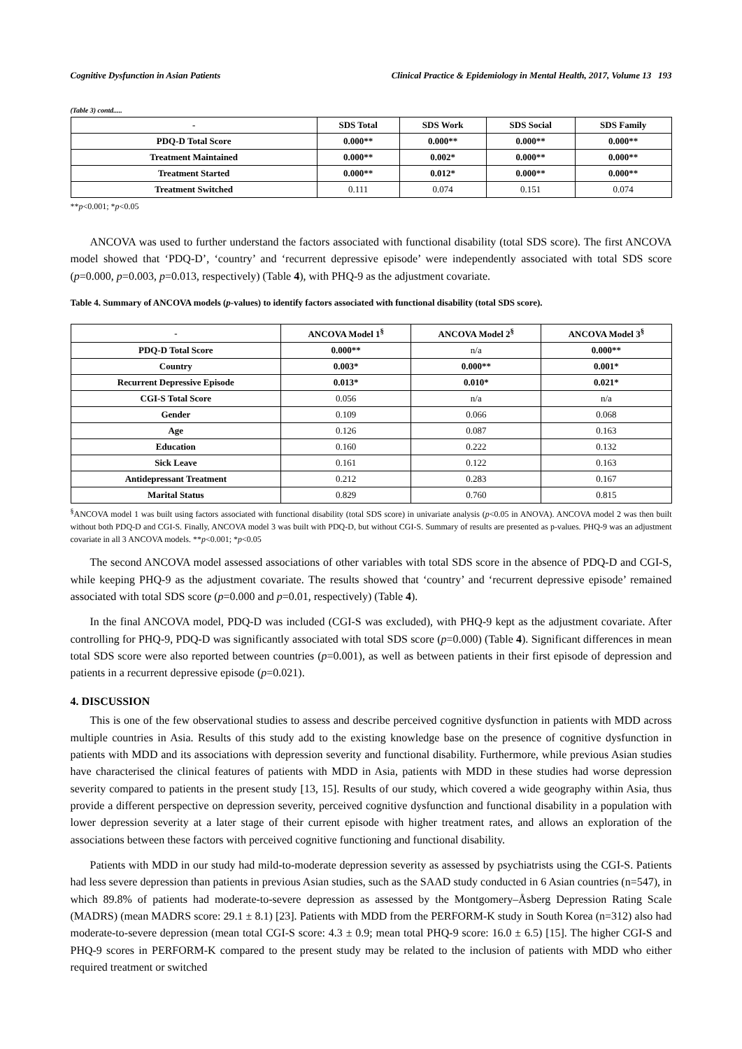Cognitive Dysfunction in Asian Patients Clinical Practice & Epidemiology in Mental Health, 2017, Volume 13 193
(Table 3) contd.....
| - | SDS Total | SDS Work | SDS Social | SDS Family |
| --- | --- | --- | --- | --- |
| PDQ-D Total Score | 0.000** | 0.000** | 0.000** | 0.000** |
| Treatment Maintained | 0.000** | 0.002* | 0.000** | 0.000** |
| Treatment Started | 0.000** | 0.012* | 0.000** | 0.000** |
| Treatment Switched | 0.111 | 0.074 | 0.151 | 0.074 |
**p<0.001; *p<0.05
ANCOVA was used to further understand the factors associated with functional disability (total SDS score). The first ANCOVA model showed that ‘PDQ-D’, ‘country’ and ‘recurrent depressive episode’ were independently associated with total SDS score (p=0.000, p=0.003, p=0.013, respectively) (Table 4), with PHQ-9 as the adjustment covariate.
Table 4. Summary of ANCOVA models (p-values) to identify factors associated with functional disability (total SDS score).
| - | ANCOVA Model 1<sup>§</sup> | ANCOVA Model 2<sup>§</sup> | ANCOVA Model 3<sup>§</sup> |
| --- | --- | --- | --- |
| PDQ-D Total Score | 0.000** | n/a | 0.000** |
| Country | 0.003* | 0.000** | 0.001* |
| Recurrent Depressive Episode | 0.013* | 0.010* | 0.021* |
| CGI-S Total Score | 0.056 | n/a | n/a |
| Gender | 0.109 | 0.066 | 0.068 |
| Age | 0.126 | 0.087 | 0.163 |
| Education | 0.160 | 0.222 | 0.132 |
| Sick Leave | 0.161 | 0.122 | 0.163 |
| Antidepressant Treatment | 0.212 | 0.283 | 0.167 |
| Marital Status | 0.829 | 0.760 | 0.815 |
<sup>§</sup> ANCOVA model 1 was built using factors associated with functional disability (total SDS score) in univariate analysis (p<0.05 in ANOVA). ANCOVA model 2 was then built without both PDQ-D and CGI-S. Finally, ANCOVA model 3 was built with PDQ-D, but without CGI-S. Summary of results are presented as p-values. PHQ-9 was an adjustment covariate in all 3 ANCOVA models. **p<0.001; *p<0.05
The second ANCOVA model assessed associations of other variables with total SDS score in the absence of PDQ-D and CGI-S, while keeping PHQ-9 as the adjustment covariate. The results showed that ‘country’ and ‘recurrent depressive episode’ remained associated with total SDS score (p=0.000 and p=0.01, respectively) (Table 4).
In the final ANCOVA model, PDQ-D was included (CGI-S was excluded), with PHQ-9 kept as the adjustment covariate. After controlling for PHQ-9, PDQ-D was significantly associated with total SDS score (p=0.000) (Table 4). Significant differences in mean total SDS score were also reported between countries (p=0.001), as well as between patients in their first episode of depression and patients in a recurrent depressive episode (p=0.021).
4. DISCUSSION
This is one of the few observational studies to assess and describe perceived cognitive dysfunction in patients with MDD across multiple countries in Asia. Results of this study add to the existing knowledge base on the presence of cognitive dysfunction in patients with MDD and its associations with depression severity and functional disability. Furthermore, while previous Asian studies have characterised the clinical features of patients with MDD in Asia, patients with MDD in these studies had worse depression severity compared to patients in the present study [13, 15]. Results of our study, which covered a wide geography within Asia, thus provide a different perspective on depression severity, perceived cognitive dysfunction and functional disability in a population with lower depression severity at a later stage of their current episode with higher treatment rates, and allows an exploration of the associations between these factors with perceived cognitive functioning and functional disability.
Patients with MDD in our study had mild-to-moderate depression severity as assessed by psychiatrists using the CGI-S. Patients had less severe depression than patients in previous Asian studies, such as the SAAD study conducted in 6 Asian countries (n=547), in which 89.8% of patients had moderate-to-severe depression as assessed by the Montgomery–Åsberg Depression Rating Scale (MADRS) (mean MADRS score: 29.1 ± 8.1) [23]. Patients with MDD from the PERFORM-K study in South Korea (n=312) also had moderate-to-severe depression (mean total CGI-S score: 4.3 ± 0.9; mean total PHQ-9 score: 16.0 ± 6.5) [15]. The higher CGI-S and PHQ-9 scores in PERFORM-K compared to the present study may be related to the inclusion of patients with MDD who either required treatment or switched